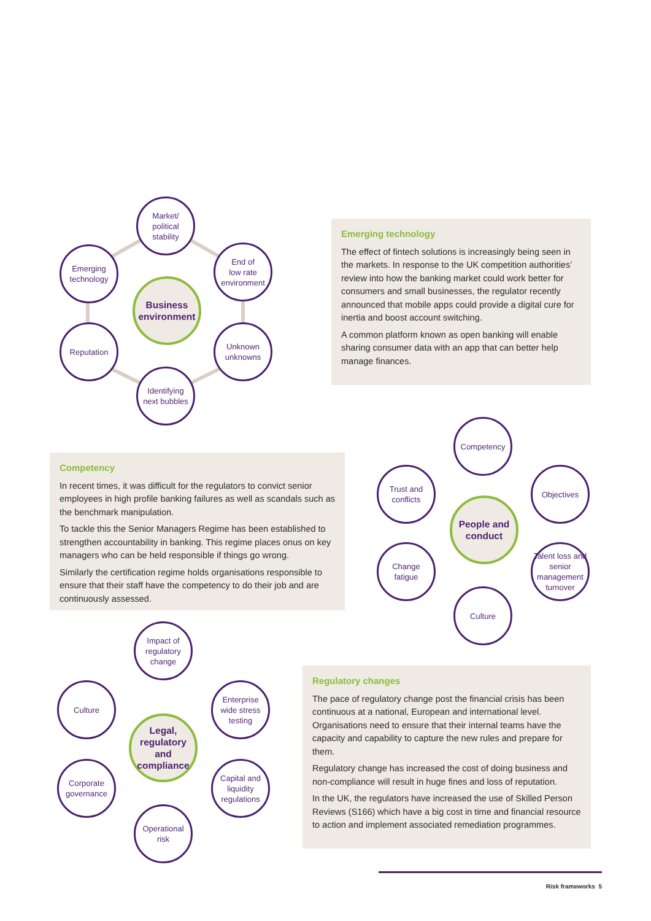Market/
political
stability
Emerging
technology
End of
low rate
environment
Business environment
Reputation
Unknown
unknowns
Identifying
next bubbles
Emerging technology
The effect of fintech solutions is increasingly being seen in the markets. In response to the UK competition authorities’ review into how the banking market could work better for consumers and small businesses, the regulator recently announced that mobile apps could provide a digital cure for inertia and boost account switching.
A common platform known as open banking will enable sharing consumer data with an app that can better help manage finances.
Competency
In recent times, it was difficult for the regulators to convict senior employees in high profile banking failures as well as scandals such as the benchmark manipulation.
To tackle this the Senior Managers Regime has been established to strengthen accountability in banking. This regime places onus on key managers who can be held responsible if things go wrong.
Similarly the certification regime holds organisations responsible to ensure that their staff have the competency to do their job and are continuously assessed.
Competency
Trust and
conflicts
Objectives
People and conduct
Change
fatigue
Talent loss and senior management turnover
Culture
Impact of
regulatory
change
Culture
Enterprise
wide stress
testing
Legal, regulatory and compliance
Corporate
governance
Capital and
liquidity
regulations
Operational
risk
Regulatory changes
The pace of regulatory change post the financial crisis has been continuous at a national, European and international level. Organisations need to ensure that their internal teams have the capacity and capability to capture the new rules and prepare for them.
Regulatory change has increased the cost of doing business and non-compliance will result in huge fines and loss of reputation.
In the UK, the regulators have increased the use of Skilled Person Reviews (S166) which have a big cost in time and financial resource to action and implement associated remediation programmes.
Risk frameworks 5